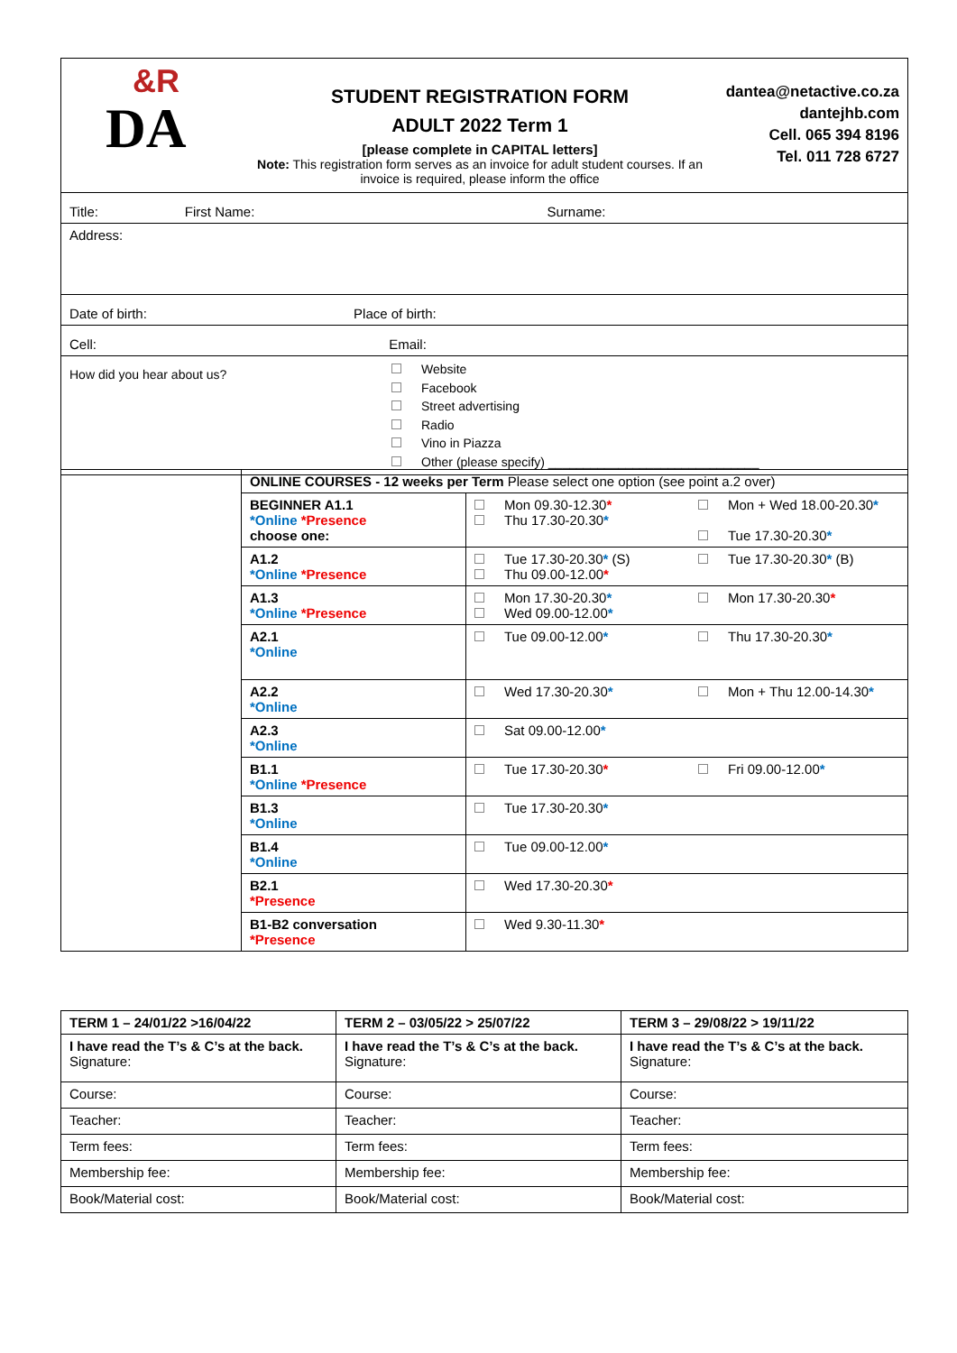| &R DA | STUDENT REGISTRATION FORM ADULT 2022 Term 1 [please complete in CAPITAL letters] Note: This registration form serves as an invoice for adult student courses. If an invoice is required, please inform the office | dantea@netactive.co.za dantejhb.com Cell. 065 394 8196 Tel. 011 728 6727 |
| Title: First Name: Surname: | | |
| Address: | | |
| Date of birth: Place of birth: | | |
| Cell: Email: | | |
| How did you hear about us? Website Facebook Street advertising Radio Vino in Piazza Other (please specify) ______________________________ | | |
| | ONLINE COURSES - 12 weeks per Term Please select one option (see point a.2 over) | | |
| | BEGINNER A1.1 *Online *Presence choose one: | Mon 09.30-12.30 * Thu 17.30-20.30 * | Mon + Wed 18.00-20.30 * Tue 17.30-20.30 * |
| | A1.2 *Online *Presence | Tue 17.30-20.30 * (S) Thu 09.00-12.00 * | Tue 17.30-20.30 * (B) |
| | A1.3 *Online *Presence | Mon 17.30-20.30 * Wed 09.00-12.00 * | Mon 17.30-20.30 * |
| | A2.1 *Online | Tue 09.00-12.00 * | Thu 17.30-20.30 * |
| | A2.2 *Online | Wed 17.30-20.30 * | Mon + Thu 12.00-14.30 * |
| | A2.3 *Online | Sat 09.00-12.00 * | |
| | B1.1 *Online *Presence | Tue 17.30-20.30 * | Fri 09.00-12.00 * |
| | B1.3 *Online | Tue 17.30-20.30 * | |
| | B1.4 *Online | Tue 09.00-12.00 * | |
| | B2.1 *Presence | Wed 17.30-20.30 * | |
| | B1-B2 conversation *Presence | Wed 9.30-11.30 * | |
| TERM 1 – 24/01/22 >16/04/22 | TERM 2 – 03/05/22 > 25/07/22 | TERM 3 – 29/08/22 > 19/11/22 |
| I have read the T’s & C’s at the back. Signature: | I have read the T’s & C’s at the back. Signature: | I have read the T’s & C’s at the back. Signature: |
| Course: | Course: | Course: |
| Teacher: | Teacher: | Teacher: |
| Term fees: | Term fees: | Term fees: |
| Membership fee: | Membership fee: | Membership fee: |
| Book/Material cost: | Book/Material cost: | Book/Material cost: |